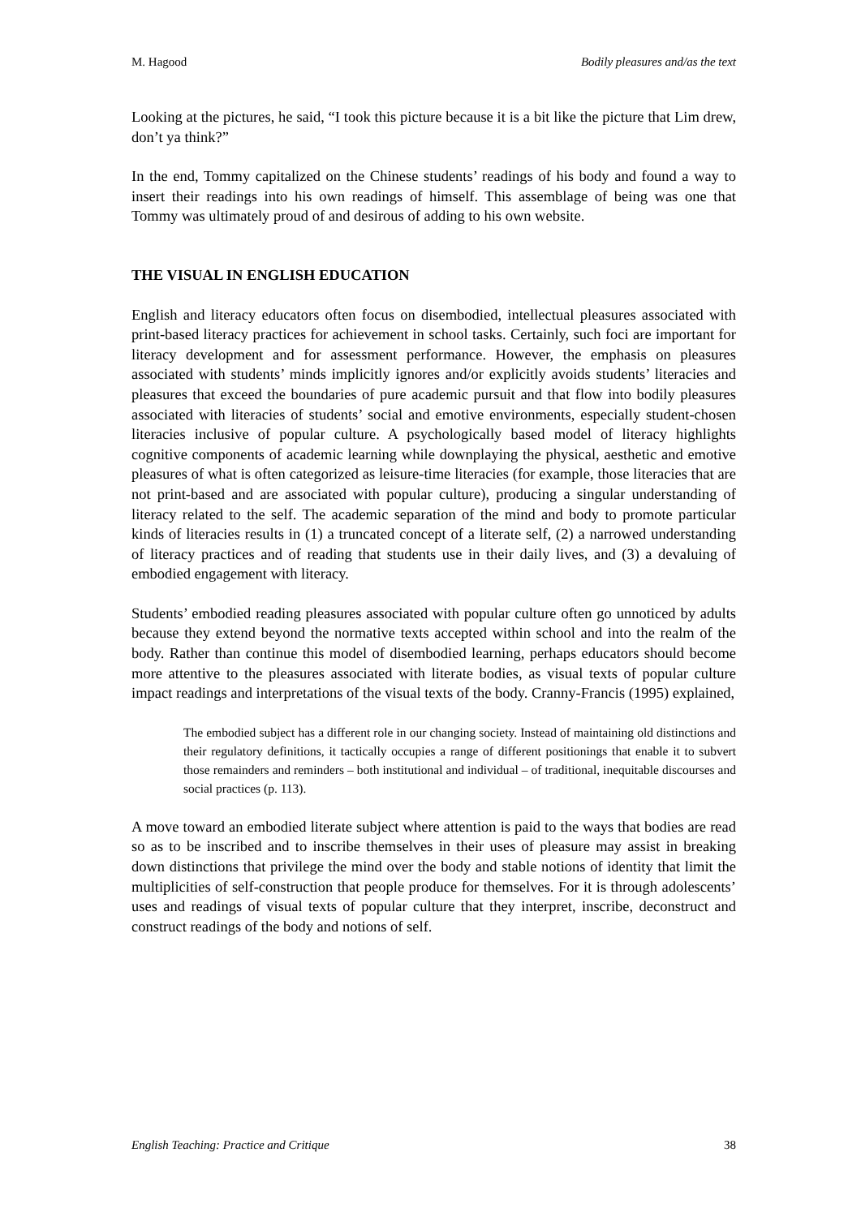M. Hagood Bodily pleasures and/as the text
Looking at the pictures, he said, “I took this picture because it is a bit like the picture that Lim drew, don’t ya think?”
In the end, Tommy capitalized on the Chinese students’ readings of his body and found a way to insert their readings into his own readings of himself. This assemblage of being was one that Tommy was ultimately proud of and desirous of adding to his own website.
THE VISUAL IN ENGLISH EDUCATION
English and literacy educators often focus on disembodied, intellectual pleasures associated with print-based literacy practices for achievement in school tasks. Certainly, such foci are important for literacy development and for assessment performance. However, the emphasis on pleasures associated with students’ minds implicitly ignores and/or explicitly avoids students’ literacies and pleasures that exceed the boundaries of pure academic pursuit and that flow into bodily pleasures associated with literacies of students’ social and emotive environments, especially student-chosen literacies inclusive of popular culture. A psychologically based model of literacy highlights cognitive components of academic learning while downplaying the physical, aesthetic and emotive pleasures of what is often categorized as leisure-time literacies (for example, those literacies that are not print-based and are associated with popular culture), producing a singular understanding of literacy related to the self. The academic separation of the mind and body to promote particular kinds of literacies results in (1) a truncated concept of a literate self, (2) a narrowed understanding of literacy practices and of reading that students use in their daily lives, and (3) a devaluing of embodied engagement with literacy.
Students’ embodied reading pleasures associated with popular culture often go unnoticed by adults because they extend beyond the normative texts accepted within school and into the realm of the body. Rather than continue this model of disembodied learning, perhaps educators should become more attentive to the pleasures associated with literate bodies, as visual texts of popular culture impact readings and interpretations of the visual texts of the body. Cranny-Francis (1995) explained,
The embodied subject has a different role in our changing society. Instead of maintaining old distinctions and their regulatory definitions, it tactically occupies a range of different positionings that enable it to subvert those remainders and reminders – both institutional and individual – of traditional, inequitable discourses and social practices (p. 113).
A move toward an embodied literate subject where attention is paid to the ways that bodies are read so as to be inscribed and to inscribe themselves in their uses of pleasure may assist in breaking down distinctions that privilege the mind over the body and stable notions of identity that limit the multiplicities of self-construction that people produce for themselves. For it is through adolescents’ uses and readings of visual texts of popular culture that they interpret, inscribe, deconstruct and construct readings of the body and notions of self.
English Teaching: Practice and Critique 38